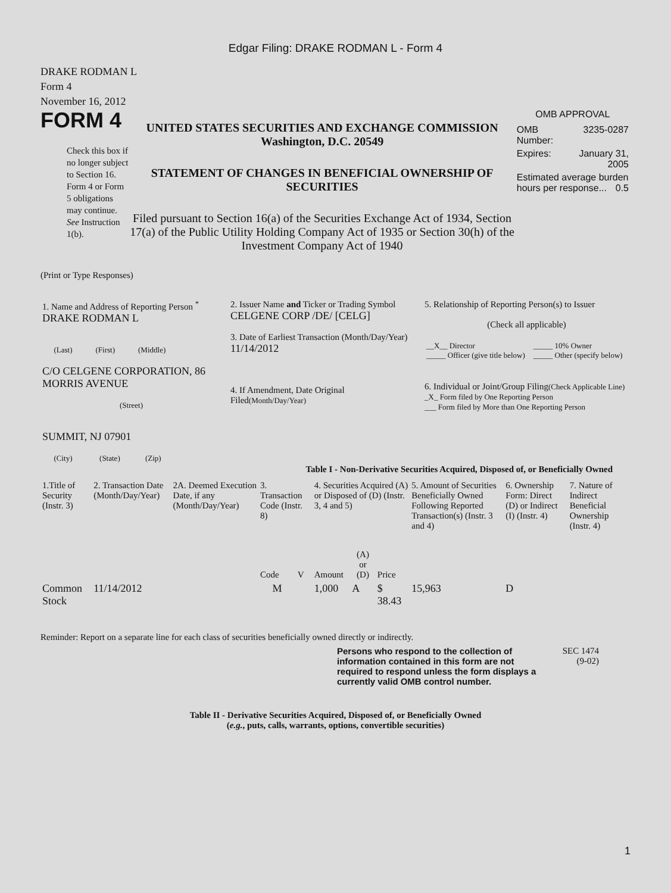Edgar Filing: DRAKE RODMAN L - Form 4
DRAKE RODMAN L
Form 4
November 16, 2012
FORM 4
Check this box if no longer subject to Section 16. Form 4 or Form 5 obligations may continue. See Instruction 1(b).
UNITED STATES SECURITIES AND EXCHANGE COMMISSION
Washington, D.C. 20549
STATEMENT OF CHANGES IN BENEFICIAL OWNERSHIP OF SECURITIES
Filed pursuant to Section 16(a) of the Securities Exchange Act of 1934, Section 17(a) of the Public Utility Holding Company Act of 1935 or Section 30(h) of the Investment Company Act of 1940
OMB APPROVAL
| OMB Number: | 3235-0287 |
| Expires: | January 31, 2005 |
| Estimated average burden hours per response... 0.5 | |
(Print or Type Responses)
| 1. Name and Address of Reporting Person <sup>*</sup> DRAKE RODMAN L (Last) (First) (Middle) C/O CELGENE CORPORATION, 86 MORRIS AVENUE (Street) SUMMIT, NJ 07901 (City) (State) (Zip) | 2. Issuer Name and Ticker or Trading Symbol CELGENE CORP /DE/ [CELG] 3. Date of Earliest Transaction (Month/Day/Year) 11/14/2012 4. If Amendment, Date Original Filed (Month/Day/Year) | 5. Relationship of Reporting Person(s) to Issuer (Check all applicable) / __X__ Director _____ Officer (give title below) / _____ 10% Owner _____ Other (specify below) / 6. Individual or Joint/Group Filing (Check Applicable Line) _X_ Form filed by One Reporting Person ___ Form filed by More than One Reporting Person |
Table I - Non-Derivative Securities Acquired, Disposed of, or Beneficially Owned
| 1.Title of Security (Instr. 3) | 2. Transaction Date (Month/Day/Year) | 2A. Deemed Execution Date, if any (Month/Day/Year) | 3. Transaction Code (Instr. 8) | | 4. Securities Acquired (A) or Disposed of (D) (Instr. 3, 4 and 5) | | | 5. Amount of Securities Beneficially Owned Following Reported Transaction(s) (Instr. 3 and 4) | 6. Ownership Form: Direct (D) or Indirect (I) (Instr. 4) | 7. Nature of Indirect Beneficial Ownership (Instr. 4) |
| --- | --- | --- | --- | --- | --- | --- | --- | --- | --- | --- |
| | | | Code | V | Amount | (A) or (D) | Price | | | |
| Common Stock | 11/14/2012 | | M | | 1,000 | A | $ 38.43 | 15,963 | D | |
Reminder: Report on a separate line for each class of securities beneficially owned directly or indirectly.
Persons who respond to the collection of information contained in this form are not required to respond unless the form displays a currently valid OMB control number.
SEC 1474 (9-02)
Table II - Derivative Securities Acquired, Disposed of, or Beneficially Owned
(e.g., puts, calls, warrants, options, convertible securities)
1